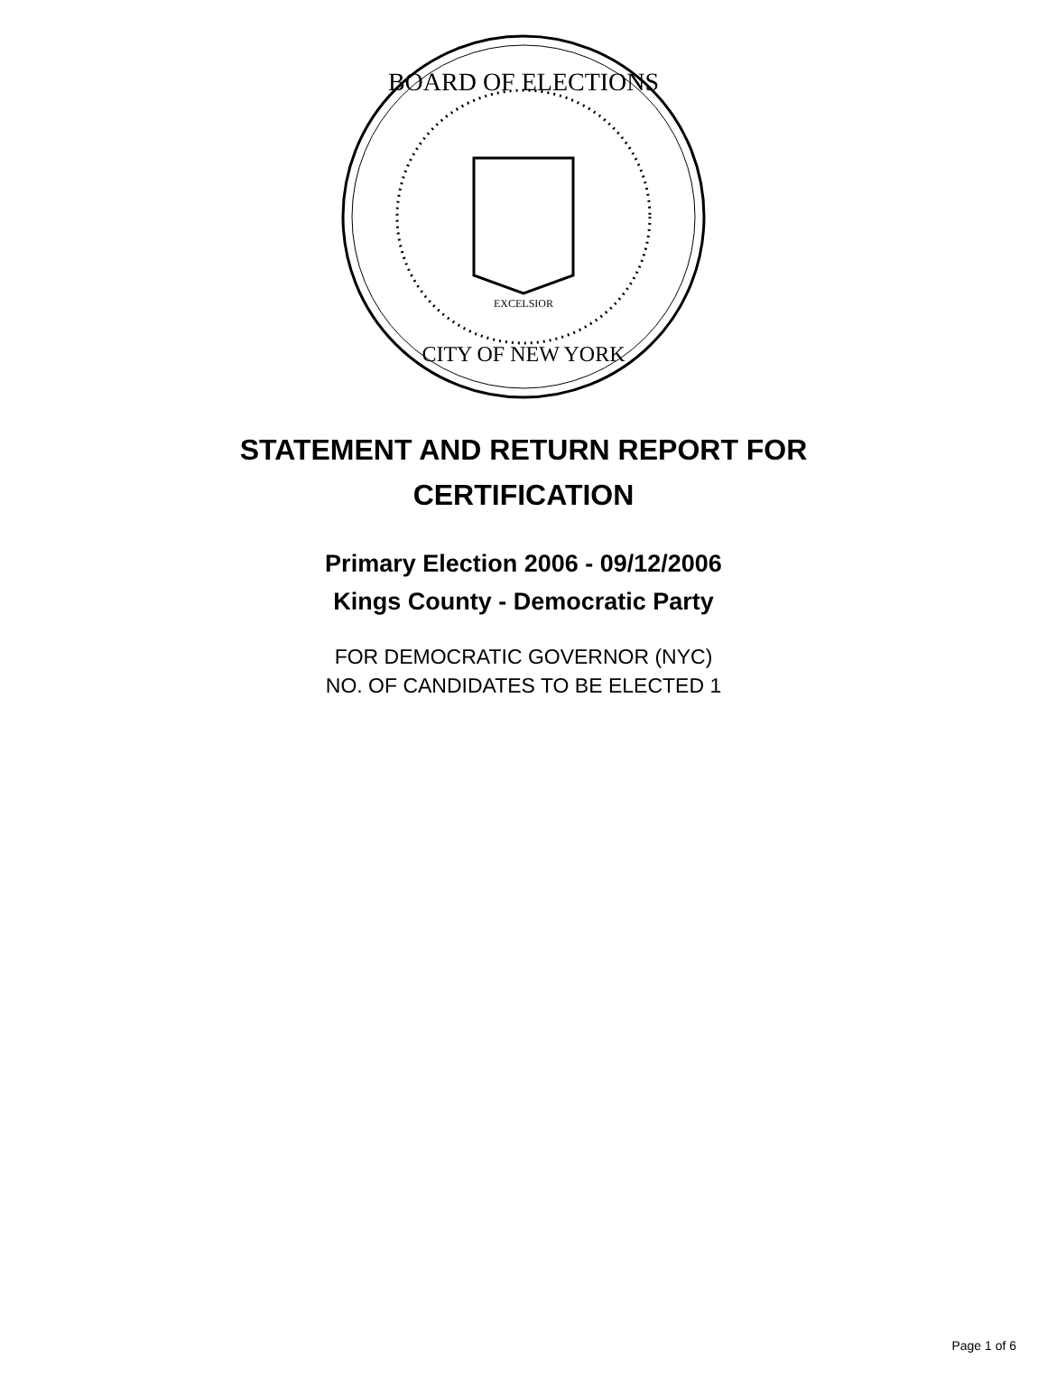BOARD OF ELECTIONS
CITY OF NEW YORK
EXCELSIOR
STATEMENT AND RETURN REPORT FOR
CERTIFICATION
Primary Election 2006 - 09/12/2006
Kings County - Democratic Party
FOR DEMOCRATIC GOVERNOR (NYC)
NO. OF CANDIDATES TO BE ELECTED 1
Page 1 of 6